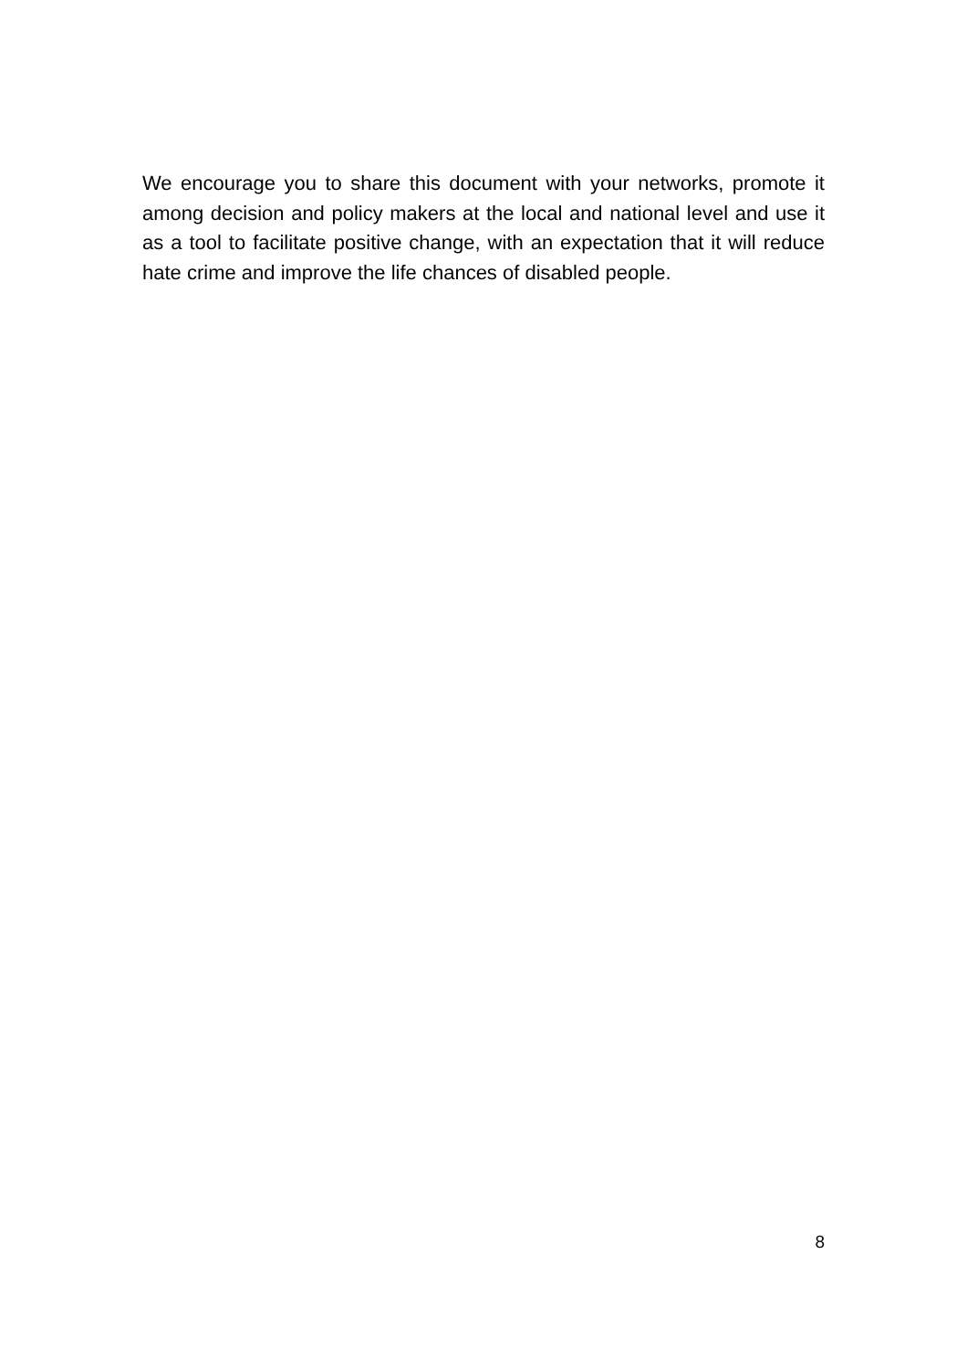We encourage you to share this document with your networks, promote it among decision and policy makers at the local and national level and use it as a tool to facilitate positive change, with an expectation that it will reduce hate crime and improve the life chances of disabled people.
8